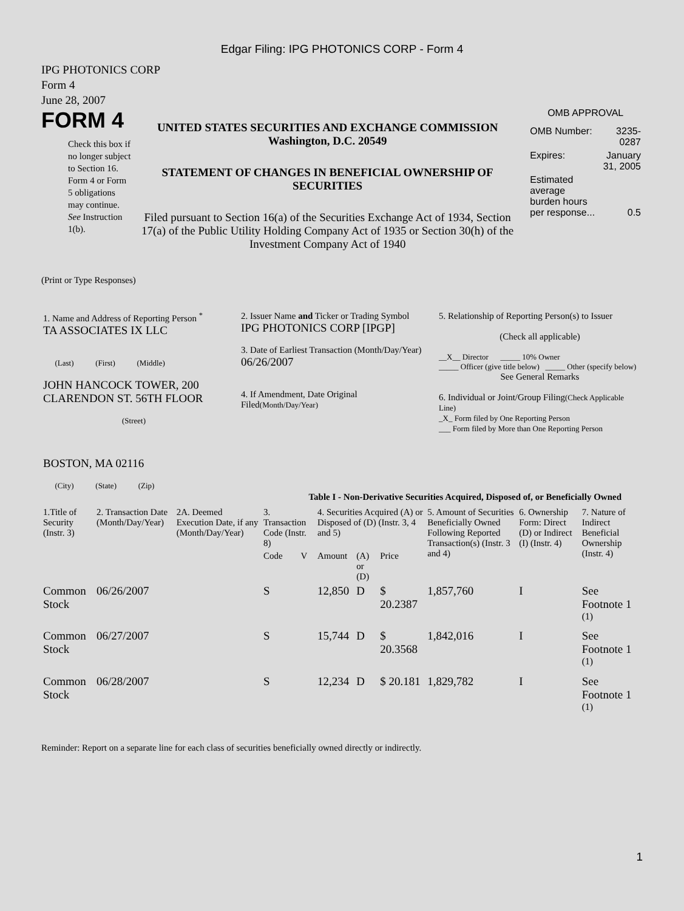Edgar Filing: IPG PHOTONICS CORP - Form 4
IPG PHOTONICS CORP
Form 4
June 28, 2007
FORM 4
Check this box if no longer subject to Section 16. Form 4 or Form 5 obligations may continue. See Instruction 1(b).
UNITED STATES SECURITIES AND EXCHANGE COMMISSION
Washington, D.C. 20549
STATEMENT OF CHANGES IN BENEFICIAL OWNERSHIP OF SECURITIES
Filed pursuant to Section 16(a) of the Securities Exchange Act of 1934, Section 17(a) of the Public Utility Holding Company Act of 1935 or Section 30(h) of the Investment Company Act of 1940
OMB APPROVAL
| OMB Number: | 3235-0287 |
| Expires: | January 31, 2005 |
| Estimated average burden hours per response... | 0.5 |
(Print or Type Responses)
| 1. Name and Address of Reporting Person <sup>*</sup> TA ASSOCIATES IX LLC (Last) (First) (Middle) JOHN HANCOCK TOWER, 200 CLARENDON ST. 56TH FLOOR (Street) BOSTON, MA 02116 (City) (State) (Zip) | 2. Issuer Name and Ticker or Trading Symbol IPG PHOTONICS CORP [IPGP] 3. Date of Earliest Transaction (Month/Day/Year) 06/26/2007 4. If Amendment, Date Original Filed (Month/Day/Year) | 5. Relationship of Reporting Person(s) to Issuer (Check all applicable) __X__ Director _____ 10% Owner _____ Officer (give title below) _____ Other (specify below) See General Remarks 6. Individual or Joint/Group Filing (Check Applicable Line) _X_ Form filed by One Reporting Person ___ Form filed by More than One Reporting Person |
Table I - Non-Derivative Securities Acquired, Disposed of, or Beneficially Owned
| 1.Title of Security (Instr. 3) | 2. Transaction Date (Month/Day/Year) | 2A. Deemed Execution Date, if any (Month/Day/Year) | 3. Transaction Code (Instr. 8) | | 4. Securities Acquired (A) or Disposed of (D) (Instr. 3, 4 and 5) | | | 5. Amount of Securities Beneficially Owned Following Reported Transaction(s) (Instr. 3 and 4) | 6. Ownership Form: Direct (D) or Indirect (I) (Instr. 4) | 7. Nature of Indirect Beneficial Ownership (Instr. 4) |
| --- | --- | --- | --- | --- | --- | --- | --- | --- | --- | --- |
| | | | Code | V | Amount | (A) or (D) | Price | | | |
| Common Stock | 06/26/2007 | | S | | 12,850 | D | $ 20.2387 | 1,857,760 | I | See Footnote 1 <sup>(1)</sup> |
| Common Stock | 06/27/2007 | | S | | 15,744 | D | $ 20.3568 | 1,842,016 | I | See Footnote 1 <sup>(1)</sup> |
| Common Stock | 06/28/2007 | | S | | 12,234 | D | $ 20.181 | 1,829,782 | I | See Footnote 1 <sup>(1)</sup> |
Reminder: Report on a separate line for each class of securities beneficially owned directly or indirectly.
1